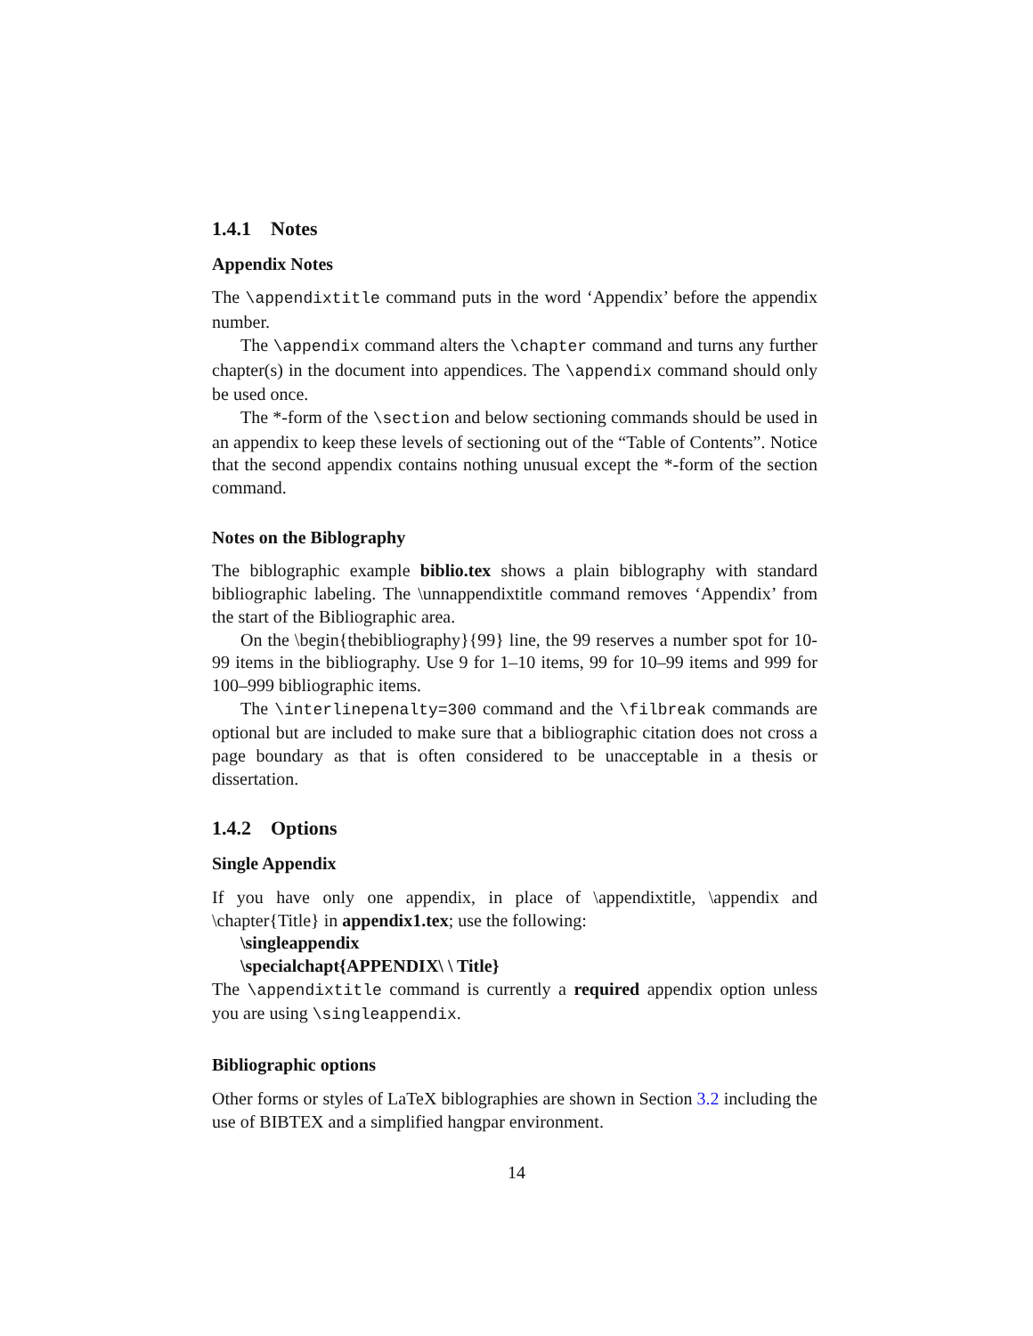1.4.1 Notes
Appendix Notes
The \appendixtitle command puts in the word ‘Appendix’ before the appendix number.
The \appendix command alters the \chapter command and turns any further chapter(s) in the document into appendices. The \appendix command should only be used once.
The *-form of the \section and below sectioning commands should be used in an appendix to keep these levels of sectioning out of the “Table of Contents”. Notice that the second appendix contains nothing unusual except the *-form of the section command.
Notes on the Biblography
The biblographic example biblio.tex shows a plain biblography with standard bibliographic labeling. The \unnappendixtitle command removes ‘Appendix’ from the start of the Bibliographic area.
On the \begin{thebibliography}{99} line, the 99 reserves a number spot for 10-99 items in the bibliography. Use 9 for 1–10 items, 99 for 10–99 items and 999 for 100–999 bibliographic items.
The \interlinepenalty=300 command and the \filbreak commands are optional but are included to make sure that a bibliographic citation does not cross a page boundary as that is often considered to be unacceptable in a thesis or dissertation.
1.4.2 Options
Single Appendix
If you have only one appendix, in place of \appendixtitle, \appendix and \chapter{Title} in appendix1.tex; use the following:
\singleappendix
\specialchapt{APPENDIX\ \ Title}
The \appendixtitle command is currently a required appendix option unless you are using \singleappendix.
Bibliographic options
Other forms or styles of LaTeX biblographies are shown in Section 3.2 including the use of BIBTEX and a simplified hangpar environment.
14